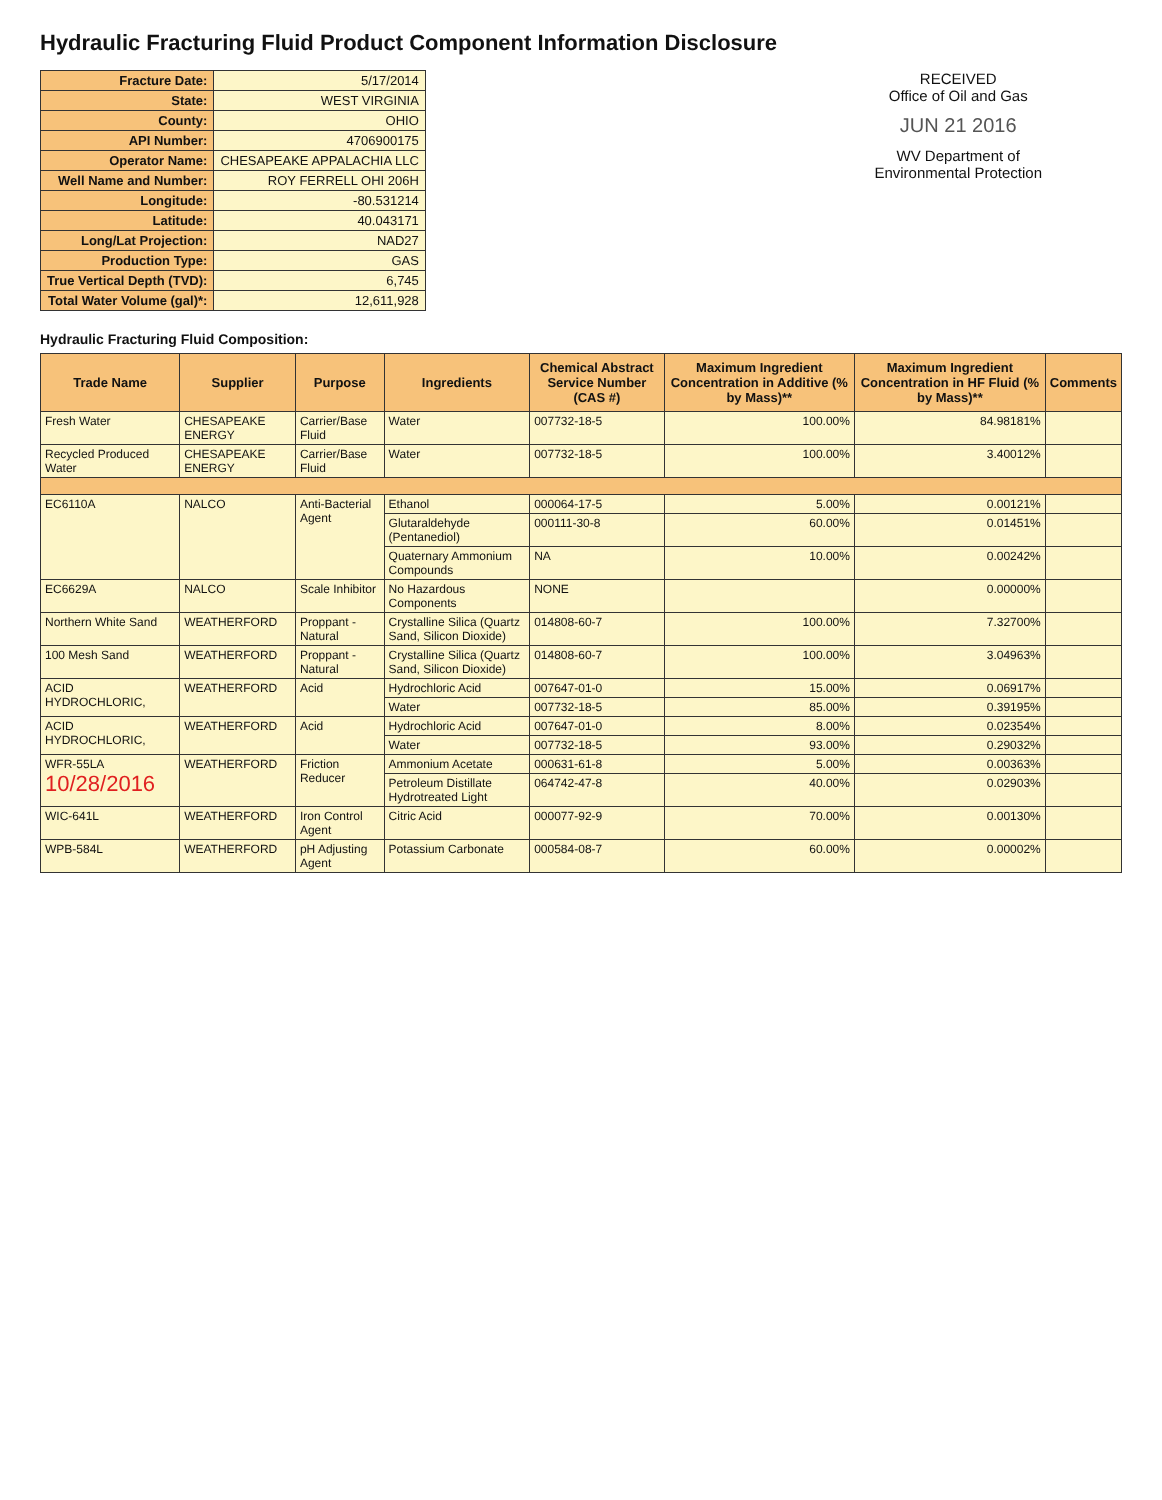Hydraulic Fracturing Fluid Product Component Information Disclosure
| Fracture Date: | 5/17/2014 |
| State: | WEST VIRGINIA |
| County: | OHIO |
| API Number: | 4706900175 |
| Operator Name: | CHESAPEAKE APPALACHIA LLC |
| Well Name and Number: | ROY FERRELL OHI 206H |
| Longitude: | -80.531214 |
| Latitude: | 40.043171 |
| Long/Lat Projection: | NAD27 |
| Production Type: | GAS |
| True Vertical Depth (TVD): | 6,745 |
| Total Water Volume (gal)*: | 12,611,928 |
RECEIVED
Office of Oil and Gas
JUN 21 2016
WV Department of
Environmental Protection
Hydraulic Fracturing Fluid Composition:
| Trade Name | Supplier | Purpose | Ingredients | Chemical Abstract Service Number (CAS #) | Maximum Ingredient Concentration in Additive (% by Mass)** | Maximum Ingredient Concentration in HF Fluid (% by Mass)** | Comments |
| --- | --- | --- | --- | --- | --- | --- | --- |
| Fresh Water | CHESAPEAKE ENERGY | Carrier/Base Fluid | Water | 007732-18-5 | 100.00% | 84.98181% | |
| Recycled Produced Water | CHESAPEAKE ENERGY | Carrier/Base Fluid | Water | 007732-18-5 | 100.00% | 3.40012% | |
| EC6110A | NALCO | Anti-Bacterial Agent | Ethanol | 000064-17-5 | 5.00% | 0.00121% | |
| | | | Glutaraldehyde (Pentanediol) | 000111-30-8 | 60.00% | 0.01451% | |
| | | | Quaternary Ammonium Compounds | NA | 10.00% | 0.00242% | |
| EC6629A | NALCO | Scale Inhibitor | No Hazardous Components | NONE | | 0.00000% | |
| Northern White Sand | WEATHERFORD | Proppant - Natural | Crystalline Silica (Quartz Sand, Silicon Dioxide) | 014808-60-7 | 100.00% | 7.32700% | |
| 100 Mesh Sand | WEATHERFORD | Proppant - Natural | Crystalline Silica (Quartz Sand, Silicon Dioxide) | 014808-60-7 | 100.00% | 3.04963% | |
| ACID HYDROCHLORIC, | WEATHERFORD | Acid | Hydrochloric Acid | 007647-01-0 | 15.00% | 0.06917% | |
| | | | Water | 007732-18-5 | 85.00% | 0.39195% | |
| ACID HYDROCHLORIC, | WEATHERFORD | Acid | Hydrochloric Acid | 007647-01-0 | 8.00% | 0.02354% | |
| | | | Water | 007732-18-5 | 93.00% | 0.29032% | |
| WFR-55LA 10/28/2016 | WEATHERFORD | Friction Reducer | Ammonium Acetate | 000631-61-8 | 5.00% | 0.00363% | |
| | | | Petroleum Distillate Hydrotreated Light | 064742-47-8 | 40.00% | 0.02903% | |
| WIC-641L | WEATHERFORD | Iron Control Agent | Citric Acid | 000077-92-9 | 70.00% | 0.00130% | |
| WPB-584L | WEATHERFORD | pH Adjusting Agent | Potassium Carbonate | 000584-08-7 | 60.00% | 0.00002% | |